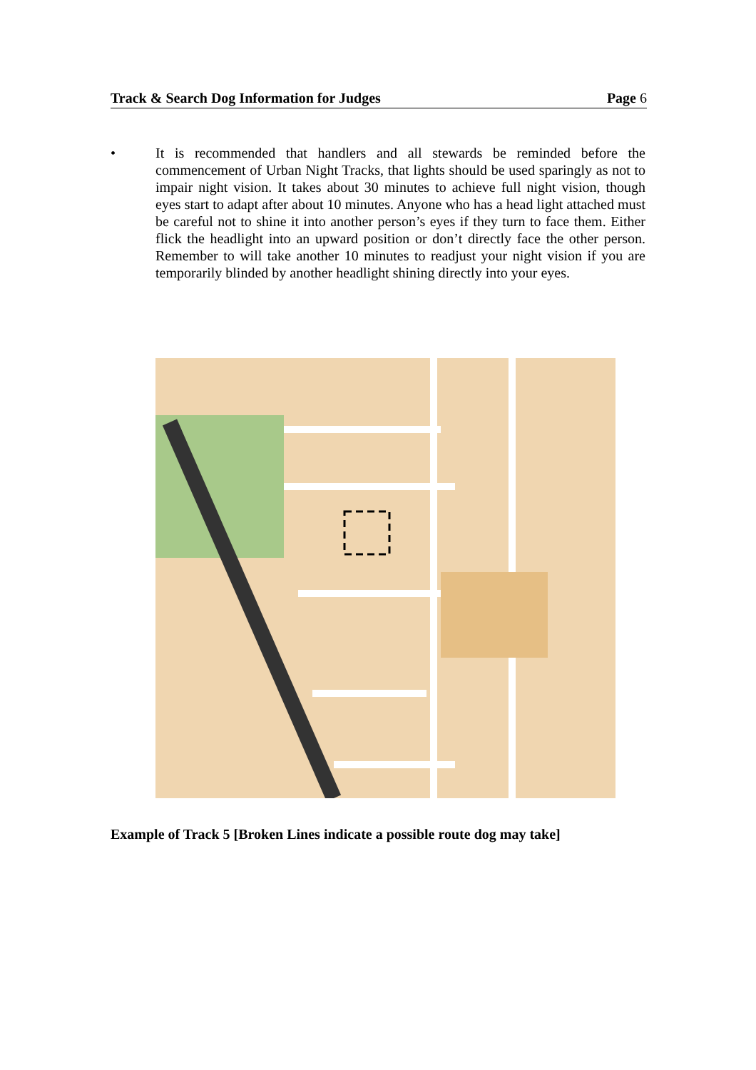Track & Search Dog Information for Judges Page 6
• It is recommended that handlers and all stewards be reminded before the commencement of Urban Night Tracks, that lights should be used sparingly as not to impair night vision. It takes about 30 minutes to achieve full night vision, though eyes start to adapt after about 10 minutes. Anyone who has a head light attached must be careful not to shine it into another person’s eyes if they turn to face them. Either flick the headlight into an upward position or don’t directly face the other person. Remember to will take another 10 minutes to readjust your night vision if you are temporarily blinded by another headlight shining directly into your eyes.
Example of Track 5 [Broken Lines indicate a possible route dog may take]